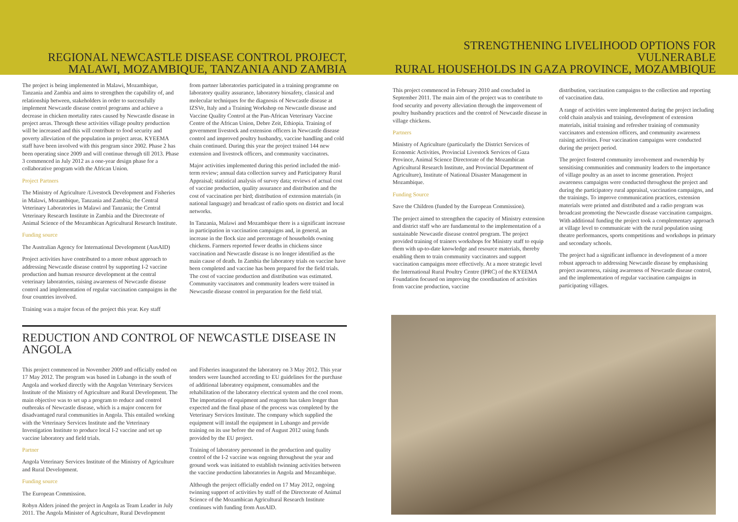REGIONAL NEWCASTLE DISEASE CONTROL PROJECT,
MALAWI, MOZAMBIQUE, TANZANIA AND ZAMBIA
The project is being implemented in Malawi, Mozambique, Tanzania and Zambia and aims to strengthen the capability of, and relationship between, stakeholders in order to successfully implement Newcastle disease control programs and achieve a decrease in chicken mortality rates caused by Newcastle disease in project areas. Through these activities village poultry production will be increased and this will contribute to food security and poverty alleviation of the population in project areas. KYEEMA staff have been involved with this program since 2002. Phase 2 has been operating since 2009 and will continue through till 2013. Phase 3 commenced in July 2012 as a one-year design phase for a collaborative program with the African Union.
Project Partners
The Ministry of Agriculture /Livestock Development and Fisheries in Malawi, Mozambique, Tanzania and Zambia; the Central Veterinary Laboratories in Malawi and Tanzania; the Central Veterinary Research Institute in Zambia and the Directorate of Animal Science of the Mozambican Agricultural Research Institute.
Funding source
The Australian Agency for International Development (AusAID)
Project activities have contributed to a more robust approach to addressing Newcastle disease control by supporting I-2 vaccine production and human resource development at the central veterinary laboratories, raising awareness of Newcastle disease control and implementation of regular vaccination campaigns in the four countries involved.
Training was a major focus of the project this year. Key staff
from partner laboratories participated in a training programme on laboratory quality assurance, laboratory biosafety, classical and molecular techniques for the diagnosis of Newcastle disease at IZSVe, Italy and a Training Workshop on Newcastle disease and Vaccine Quality Control at the Pan-African Veterinary Vaccine Centre of the African Union, Debre Zeit, Ethiopia. Training of government livestock and extension officers in Newcastle disease control and improved poultry husbandry, vaccine handling and cold chain continued. During this year the project trained 144 new extension and livestock officers, and community vaccinators.
Major activities implemented during this period included the mid-term review; annual data collection survey and Participatory Rural Appraisal; statistical analysis of survey data; reviews of actual cost of vaccine production, quality assurance and distribution and the cost of vaccination per bird; distribution of extension materials (in national language) and broadcast of radio spots on district and local networks.
In Tanzania, Malawi and Mozambique there is a significant increase in participation in vaccination campaigns and, in general, an increase in the flock size and percentage of households owning chickens. Farmers reported fewer deaths in chickens since vaccination and Newcastle disease is no longer identified as the main cause of death. In Zambia the laboratory trials on vaccine have been completed and vaccine has been prepared for the field trials. The cost of vaccine production and distribution was estimated. Community vaccinators and community leaders were trained in Newcastle disease control in preparation for the field trial.
REDUCTION AND CONTROL OF NEWCASTLE DISEASE IN ANGOLA
This project commenced in November 2009 and officially ended on 17 May 2012. The program was based in Lubango in the south of Angola and worked directly with the Angolan Veterinary Services Institute of the Ministry of Agriculture and Rural Development. The main objective was to set up a program to reduce and control outbreaks of Newcastle disease, which is a major concern for disadvantaged rural communities in Angola. This entailed working with the Veterinary Services Institute and the Veterinary Investigation Institute to produce local I-2 vaccine and set up vaccine laboratory and field trials.
Partner
Angola Veterinary Services Institute of the Ministry of Agriculture and Rural Development.
Funding source
The European Commission.
Robyn Alders joined the project in Angola as Team Leader in July 2011. The Angola Minister of Agriculture, Rural Development
and Fisheries inaugurated the laboratory on 3 May 2012. This year tenders were launched according to EU guidelines for the purchase of additional laboratory equipment, consumables and the rehabilitation of the laboratory electrical system and the cool room. The importation of equipment and reagents has taken longer than expected and the final phase of the process was completed by the Veterinary Services Institute. The company which supplied the equipment will install the equipment in Lubango and provide training on its use before the end of August 2012 using funds provided by the EU project.
Training of laboratory personnel in the production and quality control of the I-2 vaccine was ongoing throughout the year and ground work was initiated to establish twinning activities between the vaccine production laboratories in Angola and Mozambique.
Although the project officially ended on 17 May 2012, ongoing twinning support of activities by staff of the Directorate of Animal Science of the Mozambican Agricultural Research Institute continues with funding from AusAID.
STRENGTHENING LIVELIHOOD OPTIONS FOR VULNERABLE
RURAL HOUSEHOLDS IN GAZA PROVINCE, MOZAMBIQUE
This project commenced in February 2010 and concluded in September 2011. The main aim of the project was to contribute to food security and poverty alleviation through the improvement of poultry husbandry practices and the control of Newcastle disease in village chickens.
Partners
Ministry of Agriculture (particularly the District Services of Economic Activities, Provincial Livestock Services of Gaza Province, Animal Science Directorate of the Mozambican Agricultural Research Institute, and Provincial Department of Agriculture), Institute of National Disaster Management in Mozambique.
Funding Source
Save the Children (funded by the European Commission).
The project aimed to strengthen the capacity of Ministry extension and district staff who are fundamental to the implementation of a sustainable Newcastle disease control program. The project provided training of trainers workshops for Ministry staff to equip them with up-to-date knowledge and resource materials, thereby enabling them to train community vaccinators and support vaccination campaigns more effectively. At a more strategic level the International Rural Poultry Centre (IPRC) of the KYEEMA Foundation focused on improving the coordination of activities from vaccine production, vaccine
distribution, vaccination campaigns to the collection and reporting of vaccination data.
A range of activities were implemented during the project including cold chain analysis and training, development of extension materials, initial training and refresher training of community vaccinators and extension officers, and community awareness raising activities. Four vaccination campaigns were conducted during the project period.
The project fostered community involvement and ownership by sensitising communities and community leaders to the importance of village poultry as an asset to income generation. Project awareness campaigns were conducted throughout the project and during the participatory rural appraisal, vaccination campaigns, and the trainings. To improve communication practices, extension materials were printed and distributed and a radio program was broadcast promoting the Newcastle disease vaccination campaigns. With additional funding the project took a complementary approach at village level to communicate with the rural population using theatre performances, sports competitions and workshops in primary and secondary schools.
The project had a significant influence in development of a more robust approach to addressing Newcastle disease by emphasising project awareness, raising awareness of Newcastle disease control, and the implementation of regular vaccination campaigns in participating villages.